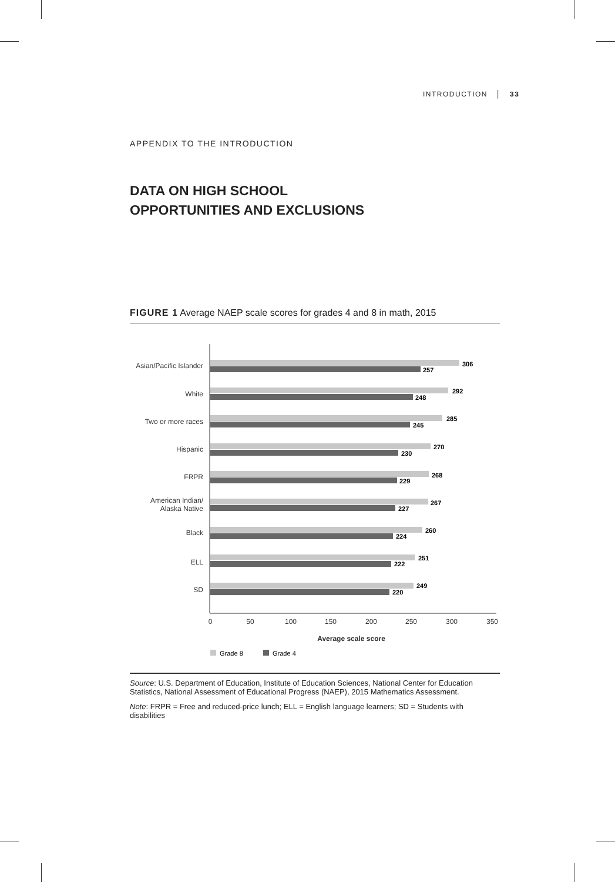INTRODUCTION │ 33
APPENDIX TO THE INTRODUCTION
DATA ON HIGH SCHOOL
OPPORTUNITIES AND EXCLUSIONS
FIGURE 1 Average NAEP scale scores for grades 4 and 8 in math, 2015
Asian/Pacific Islander
White
Two or more races
Hispanic
FRPR
American Indian/
Alaska Native
Black
ELL
SD
306
257
292
248
285
245
270
230
268
229
267
227
260
224
251
222
249
220
0
50
100
150
200
250
300
350
Average scale score
Grade 8
Grade 4
Source: U.S. Department of Education, Institute of Education Sciences, National Center for Education Statistics, National Assessment of Educational Progress (NAEP), 2015 Mathematics Assessment.
Note: FRPR = Free and reduced-price lunch; ELL = English language learners; SD = Students with disabilities